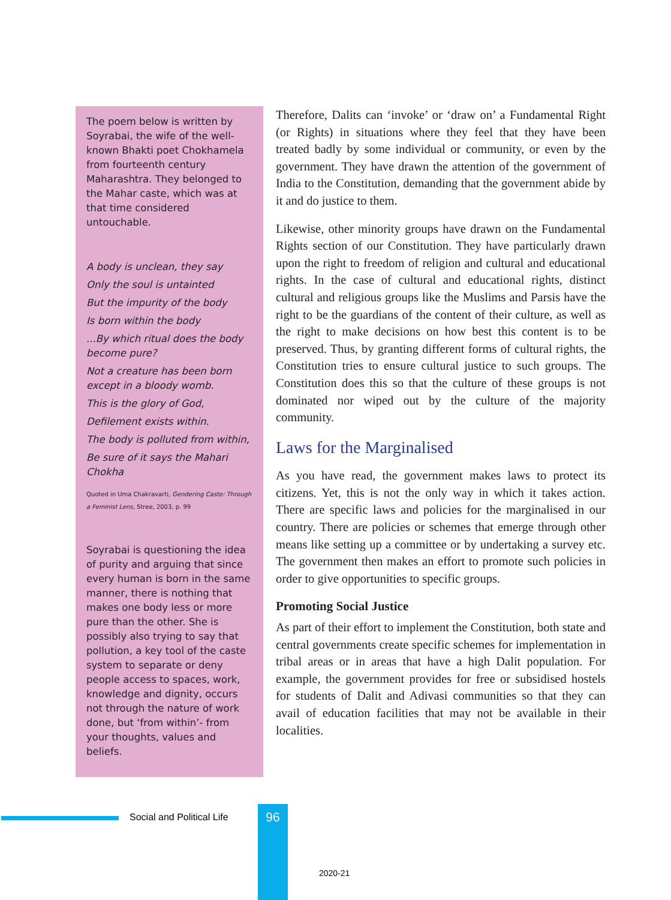The poem below is written by Soyrabai, the wife of the well-known Bhakti poet Chokhamela from fourteenth century Maharashtra. They belonged to the Mahar caste, which was at that time considered untouchable.
A body is unclean, they say
Only the soul is untainted
But the impurity of the body
Is born within the body
...By which ritual does the body become pure?
Not a creature has been born except in a bloody womb.
This is the glory of God,
Defilement exists within.
The body is polluted from within,
Be sure of it says the Mahari Chokha
Quoted in Uma Chakravarti, Gendering Caste: Through a Feminist Lens, Stree, 2003, p. 99
Soyrabai is questioning the idea of purity and arguing that since every human is born in the same manner, there is nothing that makes one body less or more pure than the other. She is possibly also trying to say that pollution, a key tool of the caste system to separate or deny people access to spaces, work, knowledge and dignity, occurs not through the nature of work done, but ‘from within’- from your thoughts, values and beliefs.
Therefore, Dalits can ‘invoke’ or ‘draw on’ a Fundamental Right (or Rights) in situations where they feel that they have been treated badly by some individual or community, or even by the government. They have drawn the attention of the government of India to the Constitution, demanding that the government abide by it and do justice to them.
Likewise, other minority groups have drawn on the Fundamental Rights section of our Constitution. They have particularly drawn upon the right to freedom of religion and cultural and educational rights. In the case of cultural and educational rights, distinct cultural and religious groups like the Muslims and Parsis have the right to be the guardians of the content of their culture, as well as the right to make decisions on how best this content is to be preserved. Thus, by granting different forms of cultural rights, the Constitution tries to ensure cultural justice to such groups. The Constitution does this so that the culture of these groups is not dominated nor wiped out by the culture of the majority community.
Laws for the Marginalised
As you have read, the government makes laws to protect its citizens. Yet, this is not the only way in which it takes action. There are specific laws and policies for the marginalised in our country. There are policies or schemes that emerge through other means like setting up a committee or by undertaking a survey etc. The government then makes an effort to promote such policies in order to give opportunities to specific groups.
Promoting Social Justice
As part of their effort to implement the Constitution, both state and central governments create specific schemes for implementation in tribal areas or in areas that have a high Dalit population. For example, the government provides for free or subsidised hostels for students of Dalit and Adivasi communities so that they can avail of education facilities that may not be available in their localities.
Social and Political Life 96
2020-21